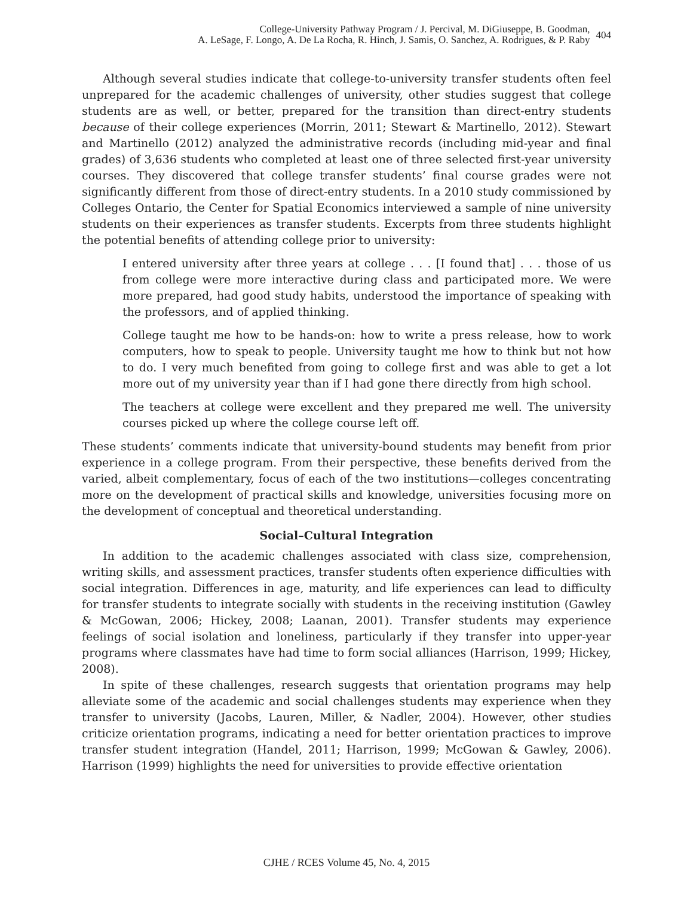College-University Pathway Program / J. Percival, M. DiGiuseppe, B. Goodman,
A. LeSage, F. Longo, A. De La Rocha, R. Hinch, J. Samis, O. Sanchez, A. Rodrigues, & P. Raby
404
Although several studies indicate that college-to-university transfer students often feel unprepared for the academic challenges of university, other studies suggest that college students are as well, or better, prepared for the transition than direct-entry students because of their college experiences (Morrin, 2011; Stewart & Martinello, 2012). Stewart and Martinello (2012) analyzed the administrative records (including mid-year and final grades) of 3,636 students who completed at least one of three selected first-year university courses. They discovered that college transfer students’ final course grades were not significantly different from those of direct-entry students. In a 2010 study commissioned by Colleges Ontario, the Center for Spatial Economics interviewed a sample of nine university students on their experiences as transfer students. Excerpts from three students highlight the potential benefits of attending college prior to university:
I entered university after three years at college . . . [I found that] . . . those of us from college were more interactive during class and participated more. We were more prepared, had good study habits, understood the importance of speaking with the professors, and of applied thinking.
College taught me how to be hands-on: how to write a press release, how to work computers, how to speak to people. University taught me how to think but not how to do. I very much benefited from going to college first and was able to get a lot more out of my university year than if I had gone there directly from high school.
The teachers at college were excellent and they prepared me well. The university courses picked up where the college course left off.
These students’ comments indicate that university-bound students may benefit from prior experience in a college program. From their perspective, these benefits derived from the varied, albeit complementary, focus of each of the two institutions—colleges concentrating more on the development of practical skills and knowledge, universities focusing more on the development of conceptual and theoretical understanding.
Social–Cultural Integration
In addition to the academic challenges associated with class size, comprehension, writing skills, and assessment practices, transfer students often experience difficulties with social integration. Differences in age, maturity, and life experiences can lead to difficulty for transfer students to integrate socially with students in the receiving institution (Gawley & McGowan, 2006; Hickey, 2008; Laanan, 2001). Transfer students may experience feelings of social isolation and loneliness, particularly if they transfer into upper-year programs where classmates have had time to form social alliances (Harrison, 1999; Hickey, 2008).
In spite of these challenges, research suggests that orientation programs may help alleviate some of the academic and social challenges students may experience when they transfer to university (Jacobs, Lauren, Miller, & Nadler, 2004). However, other studies criticize orientation programs, indicating a need for better orientation practices to improve transfer student integration (Handel, 2011; Harrison, 1999; McGowan & Gawley, 2006). Harrison (1999) highlights the need for universities to provide effective orientation
CJHE / RCES Volume 45, No. 4, 2015